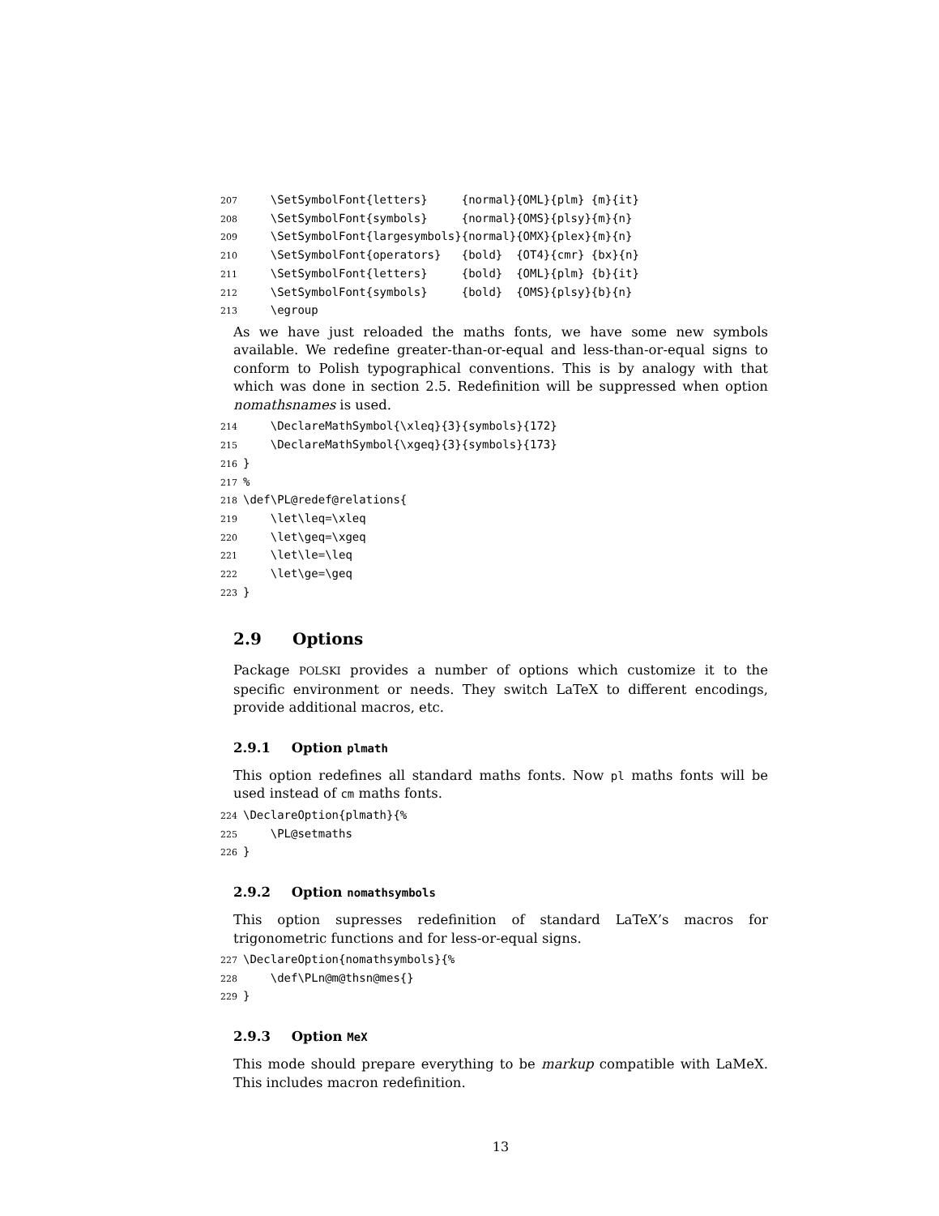207 \SetSymbolFont{letters} {normal}{OML}{plm} {m}{it} 208 \SetSymbolFont{symbols} {normal}{OMS}{plsy}{m}{n} 209 \SetSymbolFont{largesymbols}{normal}{OMX}{plex}{m}{n} 210 \SetSymbolFont{operators} {bold} {OT4}{cmr} {bx}{n} 211 \SetSymbolFont{letters} {bold} {OML}{plm} {b}{it} 212 \SetSymbolFont{symbols} {bold} {OMS}{plsy}{b}{n} 213 \egroup
As we have just reloaded the maths fonts, we have some new symbols available. We redefine greater-than-or-equal and less-than-or-equal signs to conform to Polish typographical conventions. This is by analogy with that which was done in section 2.5. Redefinition will be suppressed when option nomathsnames is used.
214 \DeclareMathSymbol{\xleq}{3}{symbols}{172} 215 \DeclareMathSymbol{\xgeq}{3}{symbols}{173} 216 } 217% 218 \def\PL@redef@relations{ 219 \let\leq=\xleq 220 \let\geq=\xgeq 221 \let\le=\leq 222 \let\ge=\geq 223 }
2.9 Options
Package POLSKI provides a number of options which customize it to the specific environment or needs. They switch LaTeX to different encodings, provide additional macros, etc.
2.9.1 Option plmath
This option redefines all standard maths fonts. Now pl maths fonts will be used instead of cm maths fonts.
224 \DeclareOption{plmath}{% 225 \PL@setmaths 226 }
2.9.2 Option nomathsymbols
This option supresses redefinition of standard LaTeX’s macros for trigonometric functions and for less-or-equal signs.
227 \DeclareOption{nomathsymbols}{% 228 \def\PLn@m@thsn@mes{} 229 }
2.9.3 Option MeX
This mode should prepare everything to be markup compatible with LaMeX. This includes macron redefinition.
13